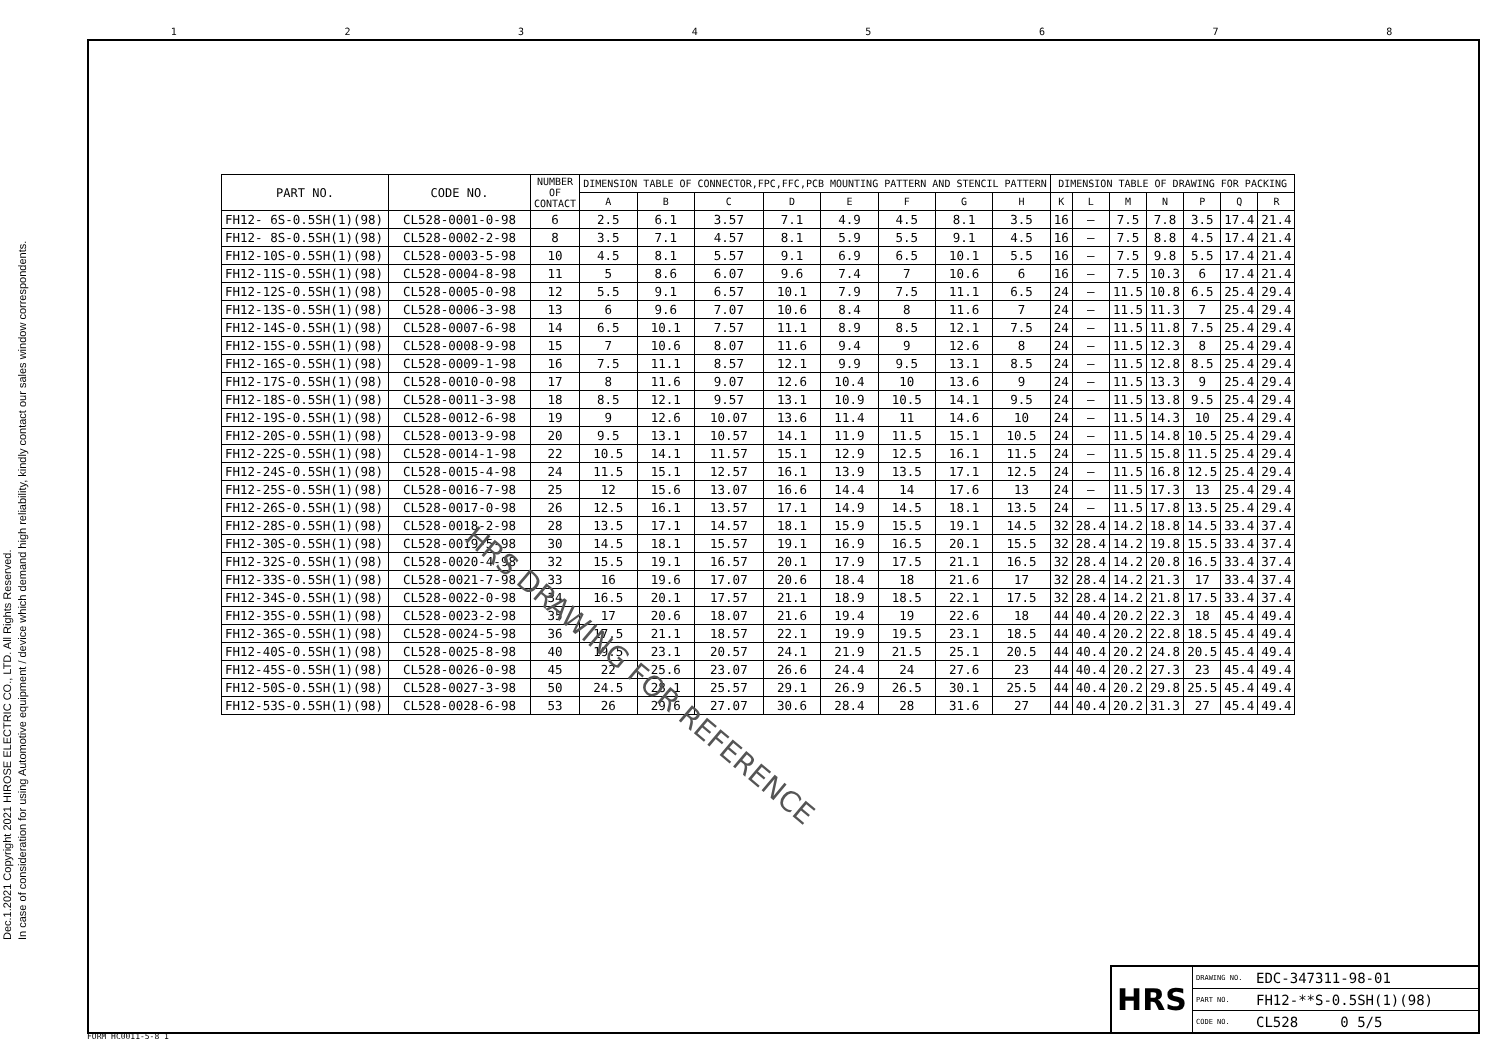Dec.1.2021 Copyright 2021 HIROSE ELECTRIC CO., LTD. All Rights Reserved.
In case of consideration for using Automotive equipment / device which demand high reliability, kindly contact our sales window correspondents.
12345678
| PART NO. | CODE NO. | NUMBER OF CONTACT | DIMENSION TABLE OF CONNECTOR,FPC,FFC,PCB MOUNTING PATTERN AND STENCIL PATTERN | | | | | | | | DIMENSION TABLE OF DRAWING FOR PACKING | | | | | | |
| --- | --- | --- | --- | --- | --- | --- | --- | --- | --- | --- | --- | --- | --- | --- | --- | --- | --- |
| | | | A | B | C | D | E | F | G | H | K | L | M | N | P | Q | R |
| FH12- 6S-0.5SH(1)(98) | CL528-0001-0-98 | 6 | 2.5 | 6.1 | 3.57 | 7.1 | 4.9 | 4.5 | 8.1 | 3.5 | 16 | — | 7.5 | 7.8 | 3.5 | 17.4 | 21.4 |
| FH12- 8S-0.5SH(1)(98) | CL528-0002-2-98 | 8 | 3.5 | 7.1 | 4.57 | 8.1 | 5.9 | 5.5 | 9.1 | 4.5 | 16 | — | 7.5 | 8.8 | 4.5 | 17.4 | 21.4 |
| FH12-10S-0.5SH(1)(98) | CL528-0003-5-98 | 10 | 4.5 | 8.1 | 5.57 | 9.1 | 6.9 | 6.5 | 10.1 | 5.5 | 16 | — | 7.5 | 9.8 | 5.5 | 17.4 | 21.4 |
| FH12-11S-0.5SH(1)(98) | CL528-0004-8-98 | 11 | 5 | 8.6 | 6.07 | 9.6 | 7.4 | 7 | 10.6 | 6 | 16 | — | 7.5 | 10.3 | 6 | 17.4 | 21.4 |
| FH12-12S-0.5SH(1)(98) | CL528-0005-0-98 | 12 | 5.5 | 9.1 | 6.57 | 10.1 | 7.9 | 7.5 | 11.1 | 6.5 | 24 | — | 11.5 | 10.8 | 6.5 | 25.4 | 29.4 |
| FH12-13S-0.5SH(1)(98) | CL528-0006-3-98 | 13 | 6 | 9.6 | 7.07 | 10.6 | 8.4 | 8 | 11.6 | 7 | 24 | — | 11.5 | 11.3 | 7 | 25.4 | 29.4 |
| FH12-14S-0.5SH(1)(98) | CL528-0007-6-98 | 14 | 6.5 | 10.1 | 7.57 | 11.1 | 8.9 | 8.5 | 12.1 | 7.5 | 24 | — | 11.5 | 11.8 | 7.5 | 25.4 | 29.4 |
| FH12-15S-0.5SH(1)(98) | CL528-0008-9-98 | 15 | 7 | 10.6 | 8.07 | 11.6 | 9.4 | 9 | 12.6 | 8 | 24 | — | 11.5 | 12.3 | 8 | 25.4 | 29.4 |
| FH12-16S-0.5SH(1)(98) | CL528-0009-1-98 | 16 | 7.5 | 11.1 | 8.57 | 12.1 | 9.9 | 9.5 | 13.1 | 8.5 | 24 | — | 11.5 | 12.8 | 8.5 | 25.4 | 29.4 |
| FH12-17S-0.5SH(1)(98) | CL528-0010-0-98 | 17 | 8 | 11.6 | 9.07 | 12.6 | 10.4 | 10 | 13.6 | 9 | 24 | — | 11.5 | 13.3 | 9 | 25.4 | 29.4 |
| FH12-18S-0.5SH(1)(98) | CL528-0011-3-98 | 18 | 8.5 | 12.1 | 9.57 | 13.1 | 10.9 | 10.5 | 14.1 | 9.5 | 24 | — | 11.5 | 13.8 | 9.5 | 25.4 | 29.4 |
| FH12-19S-0.5SH(1)(98) | CL528-0012-6-98 | 19 | 9 | 12.6 | 10.07 | 13.6 | 11.4 | 11 | 14.6 | 10 | 24 | — | 11.5 | 14.3 | 10 | 25.4 | 29.4 |
| FH12-20S-0.5SH(1)(98) | CL528-0013-9-98 | 20 | 9.5 | 13.1 | 10.57 | 14.1 | 11.9 | 11.5 | 15.1 | 10.5 | 24 | — | 11.5 | 14.8 | 10.5 | 25.4 | 29.4 |
| FH12-22S-0.5SH(1)(98) | CL528-0014-1-98 | 22 | 10.5 | 14.1 | 11.57 | 15.1 | 12.9 | 12.5 | 16.1 | 11.5 | 24 | — | 11.5 | 15.8 | 11.5 | 25.4 | 29.4 |
| FH12-24S-0.5SH(1)(98) | CL528-0015-4-98 | 24 | 11.5 | 15.1 | 12.57 | 16.1 | 13.9 | 13.5 | 17.1 | 12.5 | 24 | — | 11.5 | 16.8 | 12.5 | 25.4 | 29.4 |
| FH12-25S-0.5SH(1)(98) | CL528-0016-7-98 | 25 | 12 | 15.6 | 13.07 | 16.6 | 14.4 | 14 | 17.6 | 13 | 24 | — | 11.5 | 17.3 | 13 | 25.4 | 29.4 |
| FH12-26S-0.5SH(1)(98) | CL528-0017-0-98 | 26 | 12.5 | 16.1 | 13.57 | 17.1 | 14.9 | 14.5 | 18.1 | 13.5 | 24 | — | 11.5 | 17.8 | 13.5 | 25.4 | 29.4 |
| FH12-28S-0.5SH(1)(98) | CL528-0018-2-98 | 28 | 13.5 | 17.1 | 14.57 | 18.1 | 15.9 | 15.5 | 19.1 | 14.5 | 32 | 28.4 | 14.2 | 18.8 | 14.5 | 33.4 | 37.4 |
| FH12-30S-0.5SH(1)(98) | CL528-0019-5-98 | 30 | 14.5 | 18.1 | 15.57 | 19.1 | 16.9 | 16.5 | 20.1 | 15.5 | 32 | 28.4 | 14.2 | 19.8 | 15.5 | 33.4 | 37.4 |
| FH12-32S-0.5SH(1)(98) | CL528-0020-4-98 | 32 | 15.5 | 19.1 | 16.57 | 20.1 | 17.9 | 17.5 | 21.1 | 16.5 | 32 | 28.4 | 14.2 | 20.8 | 16.5 | 33.4 | 37.4 |
| FH12-33S-0.5SH(1)(98) | CL528-0021-7-98 | 33 | 16 | 19.6 | 17.07 | 20.6 | 18.4 | 18 | 21.6 | 17 | 32 | 28.4 | 14.2 | 21.3 | 17 | 33.4 | 37.4 |
| FH12-34S-0.5SH(1)(98) | CL528-0022-0-98 | 34 | 16.5 | 20.1 | 17.57 | 21.1 | 18.9 | 18.5 | 22.1 | 17.5 | 32 | 28.4 | 14.2 | 21.8 | 17.5 | 33.4 | 37.4 |
| FH12-35S-0.5SH(1)(98) | CL528-0023-2-98 | 35 | 17 | 20.6 | 18.07 | 21.6 | 19.4 | 19 | 22.6 | 18 | 44 | 40.4 | 20.2 | 22.3 | 18 | 45.4 | 49.4 |
| FH12-36S-0.5SH(1)(98) | CL528-0024-5-98 | 36 | 17.5 | 21.1 | 18.57 | 22.1 | 19.9 | 19.5 | 23.1 | 18.5 | 44 | 40.4 | 20.2 | 22.8 | 18.5 | 45.4 | 49.4 |
| FH12-40S-0.5SH(1)(98) | CL528-0025-8-98 | 40 | 19.5 | 23.1 | 20.57 | 24.1 | 21.9 | 21.5 | 25.1 | 20.5 | 44 | 40.4 | 20.2 | 24.8 | 20.5 | 45.4 | 49.4 |
| FH12-45S-0.5SH(1)(98) | CL528-0026-0-98 | 45 | 22 | 25.6 | 23.07 | 26.6 | 24.4 | 24 | 27.6 | 23 | 44 | 40.4 | 20.2 | 27.3 | 23 | 45.4 | 49.4 |
| FH12-50S-0.5SH(1)(98) | CL528-0027-3-98 | 50 | 24.5 | 28.1 | 25.57 | 29.1 | 26.9 | 26.5 | 30.1 | 25.5 | 44 | 40.4 | 20.2 | 29.8 | 25.5 | 45.4 | 49.4 |
| FH12-53S-0.5SH(1)(98) | CL528-0028-6-98 | 53 | 26 | 29.6 | 27.07 | 30.6 | 28.4 | 28 | 31.6 | 27 | 44 | 40.4 | 20.2 | 31.3 | 27 | 45.4 | 49.4 |
HRS DRAWING FOR REFERENCE
HRS
DRAWING NO. EDC-347311-98-01
PART NO. FH12-**S-0.5SH(1)(98)
CODE NO. CL528 0 5/5
FORM HC0011-5-8 1